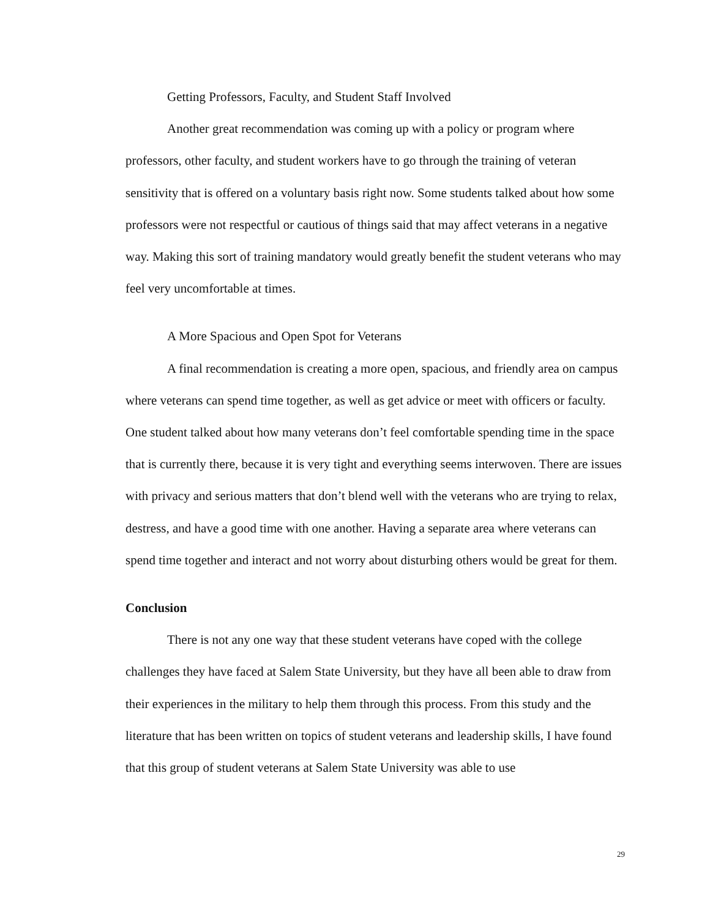Getting Professors, Faculty, and Student Staff Involved
Another great recommendation was coming up with a policy or program where professors, other faculty, and student workers have to go through the training of veteran sensitivity that is offered on a voluntary basis right now. Some students talked about how some professors were not respectful or cautious of things said that may affect veterans in a negative way. Making this sort of training mandatory would greatly benefit the student veterans who may feel very uncomfortable at times.
A More Spacious and Open Spot for Veterans
A final recommendation is creating a more open, spacious, and friendly area on campus where veterans can spend time together, as well as get advice or meet with officers or faculty. One student talked about how many veterans don’t feel comfortable spending time in the space that is currently there, because it is very tight and everything seems interwoven. There are issues with privacy and serious matters that don’t blend well with the veterans who are trying to relax, destress, and have a good time with one another. Having a separate area where veterans can spend time together and interact and not worry about disturbing others would be great for them.
Conclusion
There is not any one way that these student veterans have coped with the college challenges they have faced at Salem State University, but they have all been able to draw from their experiences in the military to help them through this process. From this study and the literature that has been written on topics of student veterans and leadership skills, I have found that this group of student veterans at Salem State University was able to use
29